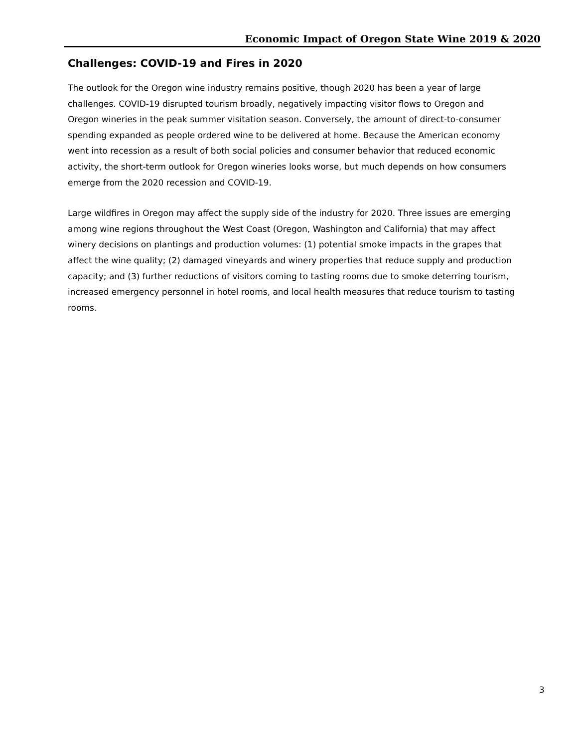Economic Impact of Oregon State Wine 2019 & 2020
Challenges: COVID-19 and Fires in 2020
The outlook for the Oregon wine industry remains positive, though 2020 has been a year of large challenges. COVID-19 disrupted tourism broadly, negatively impacting visitor flows to Oregon and Oregon wineries in the peak summer visitation season. Conversely, the amount of direct-to-consumer spending expanded as people ordered wine to be delivered at home. Because the American economy went into recession as a result of both social policies and consumer behavior that reduced economic activity, the short-term outlook for Oregon wineries looks worse, but much depends on how consumers emerge from the 2020 recession and COVID-19.
Large wildfires in Oregon may affect the supply side of the industry for 2020. Three issues are emerging among wine regions throughout the West Coast (Oregon, Washington and California) that may affect winery decisions on plantings and production volumes: (1) potential smoke impacts in the grapes that affect the wine quality; (2) damaged vineyards and winery properties that reduce supply and production capacity; and (3) further reductions of visitors coming to tasting rooms due to smoke deterring tourism, increased emergency personnel in hotel rooms, and local health measures that reduce tourism to tasting rooms.
3